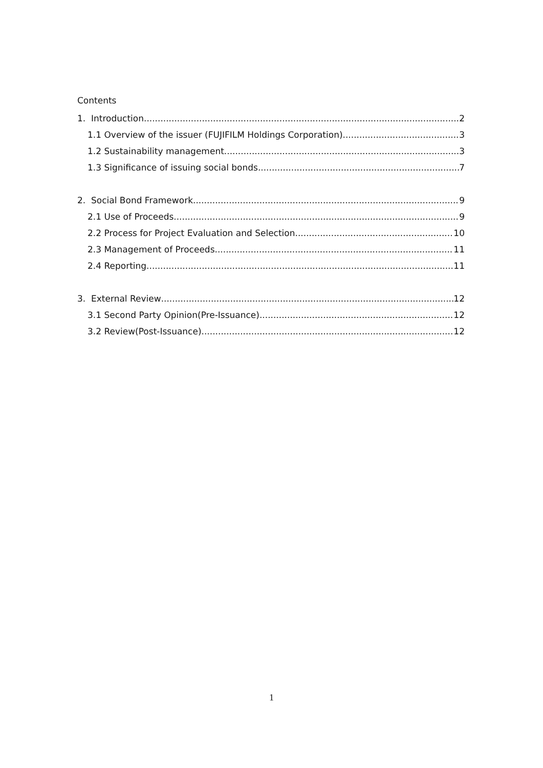Contents
1. Introduction 2
1.1 Overview of the issuer (FUJIFILM Holdings Corporation) 3
1.2 Sustainability management 3
1.3 Significance of issuing social bonds 7
2. Social Bond Framework 9
2.1 Use of Proceeds 9
2.2 Process for Project Evaluation and Selection 10
2.3 Management of Proceeds 11
2.4 Reporting 11
3. External Review 12
3.1 Second Party Opinion(Pre-Issuance) 12
3.2 Review(Post-Issuance) 12
1